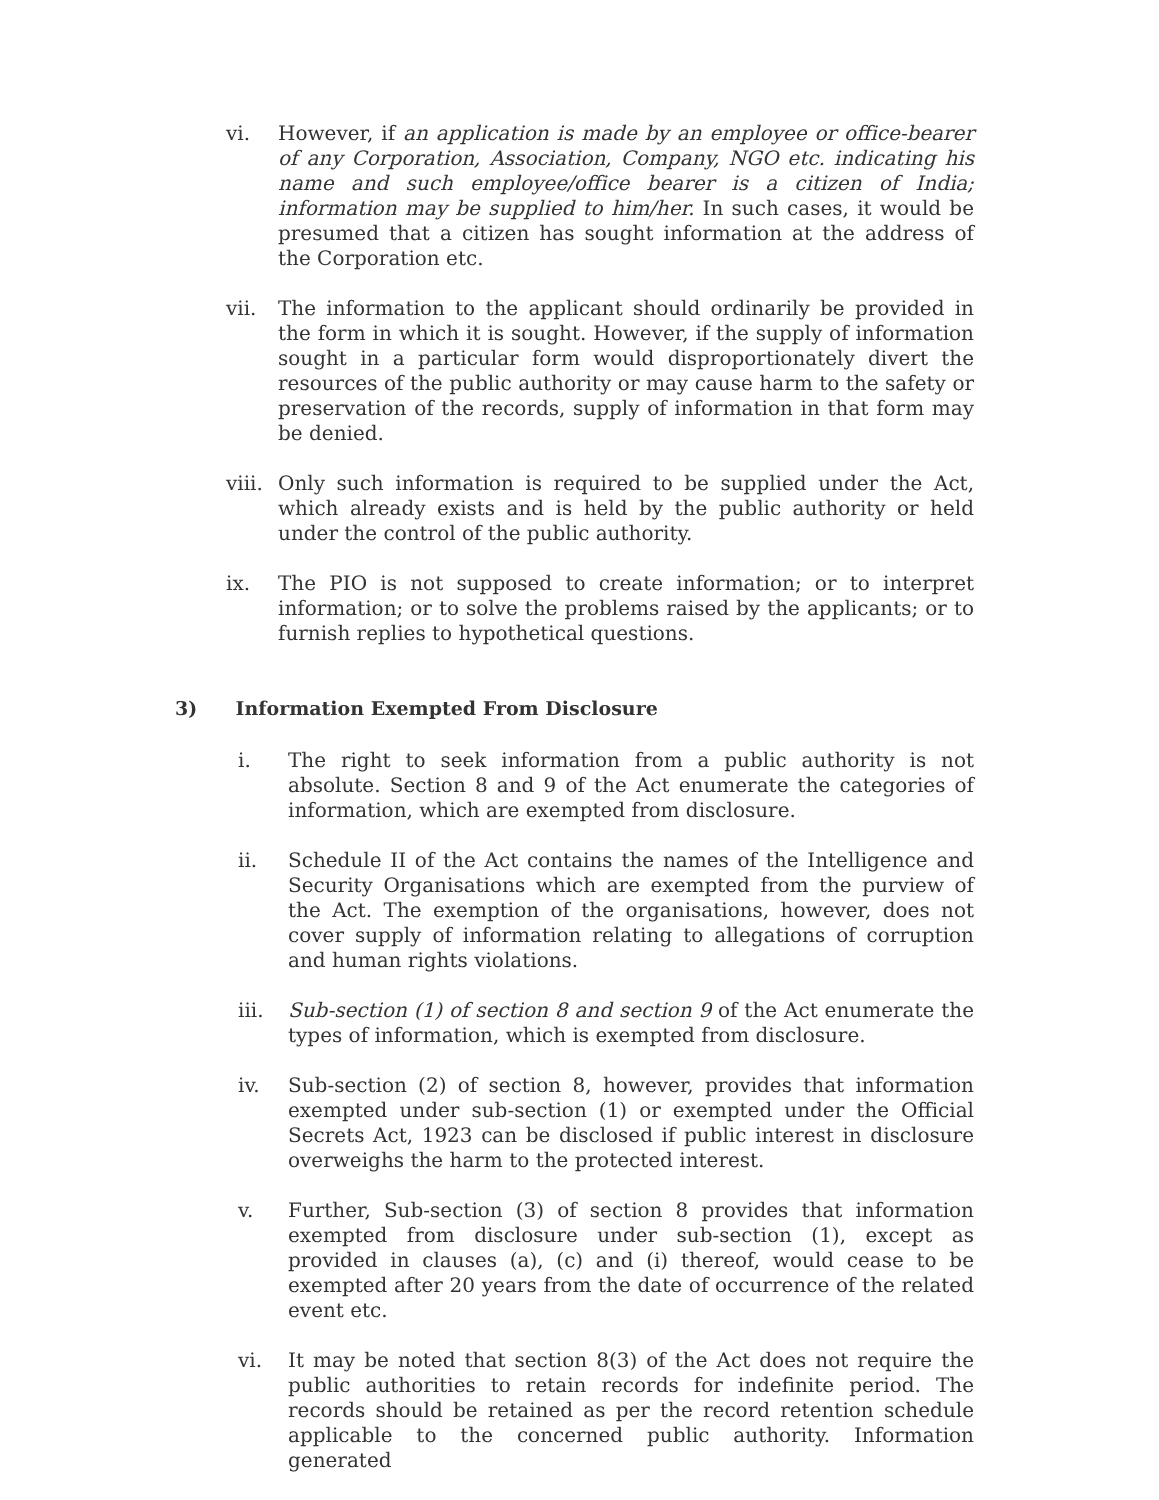vi. However, if an application is made by an employee or office-bearer of any Corporation, Association, Company, NGO etc. indicating his name and such employee/office bearer is a citizen of India; information may be supplied to him/her. In such cases, it would be presumed that a citizen has sought information at the address of the Corporation etc.
vii. The information to the applicant should ordinarily be provided in the form in which it is sought. However, if the supply of information sought in a particular form would disproportionately divert the resources of the public authority or may cause harm to the safety or preservation of the records, supply of information in that form may be denied.
viii.
Only such information is required to be supplied under the Act, which already exists and is held by the public authority or held under the control of the public authority.
ix. The PIO is not supposed to create information; or to interpret information; or to solve the problems raised by the applicants; or to furnish replies to hypothetical questions.
3) Information Exempted From Disclosure
i. The right to seek information from a public authority is not absolute. Section 8 and 9 of the Act enumerate the categories of information, which are exempted from disclosure.
ii. Schedule II of the Act contains the names of the Intelligence and Security Organisations which are exempted from the purview of the Act. The exemption of the organisations, however, does not cover supply of information relating to allegations of corruption and human rights violations.
iii. Sub-section (1) of section 8 and section 9 of the Act enumerate the types of information, which is exempted from disclosure.
iv. Sub-section (2) of section 8, however, provides that information exempted under sub-section (1) or exempted under the Official Secrets Act, 1923 can be disclosed if public interest in disclosure overweighs the harm to the protected interest.
v. Further, Sub-section (3) of section 8 provides that information exempted from disclosure under sub-section (1), except as provided in clauses (a), (c) and (i) thereof, would cease to be exempted after 20 years from the date of occurrence of the related event etc.
vi. It may be noted that section 8(3) of the Act does not require the public authorities to retain records for indefinite period. The records should be retained as per the record retention schedule applicable to the concerned public authority. Information generated